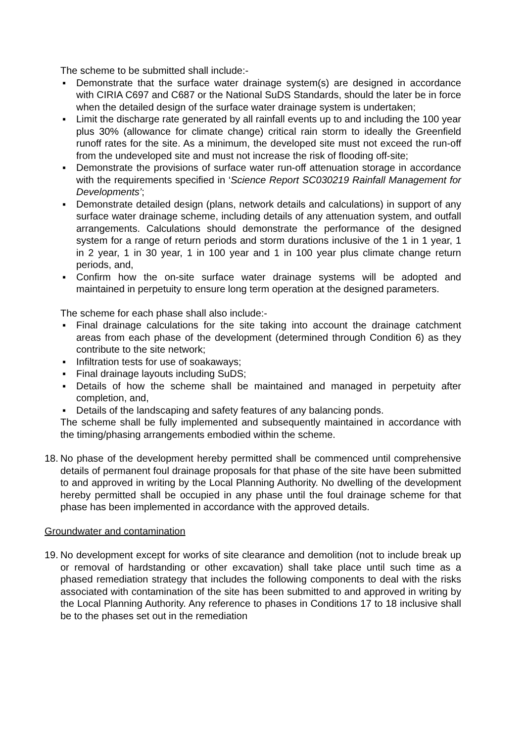The scheme to be submitted shall include:-
▪ Demonstrate that the surface water drainage system(s) are designed in accordance with CIRIA C697 and C687 or the National SuDS Standards, should the later be in force when the detailed design of the surface water drainage system is undertaken;
▪ Limit the discharge rate generated by all rainfall events up to and including the 100 year plus 30% (allowance for climate change) critical rain storm to ideally the Greenfield runoff rates for the site. As a minimum, the developed site must not exceed the run-off from the undeveloped site and must not increase the risk of flooding off-site;
▪ Demonstrate the provisions of surface water run-off attenuation storage in accordance with the requirements specified in ‘Science Report SC030219 Rainfall Management for Developments’;
▪ Demonstrate detailed design (plans, network details and calculations) in support of any surface water drainage scheme, including details of any attenuation system, and outfall arrangements. Calculations should demonstrate the performance of the designed system for a range of return periods and storm durations inclusive of the 1 in 1 year, 1 in 2 year, 1 in 30 year, 1 in 100 year and 1 in 100 year plus climate change return periods, and,
▪ Confirm how the on-site surface water drainage systems will be adopted and maintained in perpetuity to ensure long term operation at the designed parameters.
The scheme for each phase shall also include:-
▪ Final drainage calculations for the site taking into account the drainage catchment areas from each phase of the development (determined through Condition 6) as they contribute to the site network;
▪ Infiltration tests for use of soakaways;
▪ Final drainage layouts including SuDS;
▪ Details of how the scheme shall be maintained and managed in perpetuity after completion, and,
▪ Details of the landscaping and safety features of any balancing ponds.
The scheme shall be fully implemented and subsequently maintained in accordance with the timing/phasing arrangements embodied within the scheme.
18.
No phase of the development hereby permitted shall be commenced until comprehensive details of permanent foul drainage proposals for that phase of the site have been submitted to and approved in writing by the Local Planning Authority. No dwelling of the development hereby permitted shall be occupied in any phase until the foul drainage scheme for that phase has been implemented in accordance with the approved details.
Groundwater and contamination
19.
No development except for works of site clearance and demolition (not to include break up or removal of hardstanding or other excavation) shall take place until such time as a phased remediation strategy that includes the following components to deal with the risks associated with contamination of the site has been submitted to and approved in writing by the Local Planning Authority. Any reference to phases in Conditions 17 to 18 inclusive shall be to the phases set out in the remediation